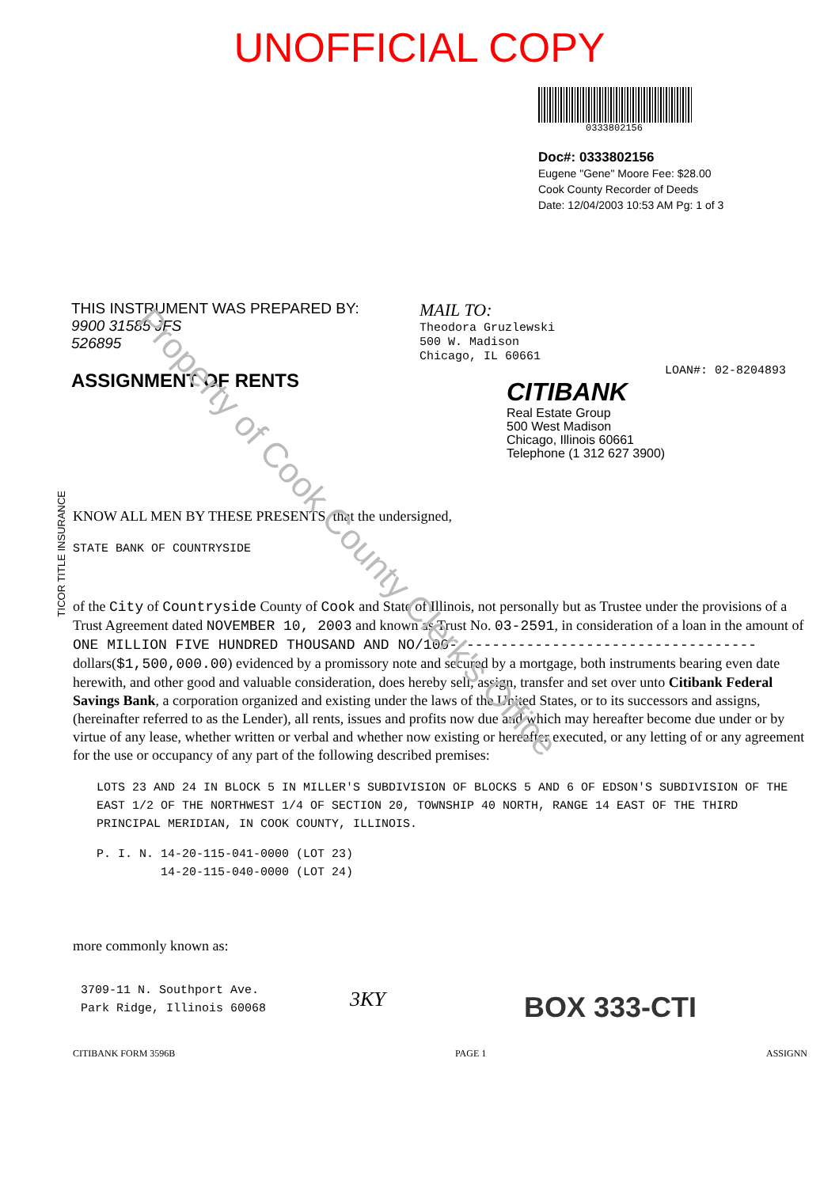UNOFFICIAL COPY
0333802156
Doc#: 0333802156
Eugene "Gene" Moore Fee: $28.00
Cook County Recorder of Deeds
Date: 12/04/2003 10:53 AM Pg: 1 of 3
THIS INSTRUMENT WAS PREPARED BY:
9900 31585 JFS
526895
ASSIGNMENT OF RENTS
MAIL TO:
Theodora Gruzlewski
500 W. Madison
Chicago, IL 60661
LOAN#: 02-8204893
CITIBANK
Real Estate Group
500 West Madison
Chicago, Illinois 60661
Telephone (1 312 627 3900)
TICOR TITLE INSURANCE
KNOW ALL MEN BY THESE PRESENTS, that the undersigned,
STATE BANK OF COUNTRYSIDE
of the City of Countryside County of Cook and State of Illinois, not personally but as Trustee under the provisions of a Trust Agreement dated NOVEMBER 10, 2003 and known as Trust No. 03-2591, in consideration of a loan in the amount of ONE MILLION FIVE HUNDRED THOUSAND AND NO/100------------------------------------ dollars($1,500,000.00) evidenced by a promissory note and secured by a mortgage, both instruments bearing even date herewith, and other good and valuable consideration, does hereby sell, assign, transfer and set over unto Citibank Federal Savings Bank, a corporation organized and existing under the laws of the United States, or to its successors and assigns, (hereinafter referred to as the Lender), all rents, issues and profits now due and which may hereafter become due under or by virtue of any lease, whether written or verbal and whether now existing or hereafter executed, or any letting of or any agreement for the use or occupancy of any part of the following described premises:
LOTS 23 AND 24 IN BLOCK 5 IN MILLER'S SUBDIVISION OF BLOCKS 5 AND 6 OF EDSON'S SUBDIVISION OF THE EAST 1/2 OF THE NORTHWEST 1/4 OF SECTION 20, TOWNSHIP 40 NORTH, RANGE 14 EAST OF THE THIRD PRINCIPAL MERIDIAN, IN COOK COUNTY, ILLINOIS.
P. I. N. 14-20-115-041-0000 (LOT 23)
14-20-115-040-0000 (LOT 24)
more commonly known as:
3709-11 N. Southport Ave.
Park Ridge, Illinois 60068
3KY
BOX 333-CTI
CITIBANK FORM 3596B PAGE 1 ASSIGNN
Property of Cook County Clerk's Office